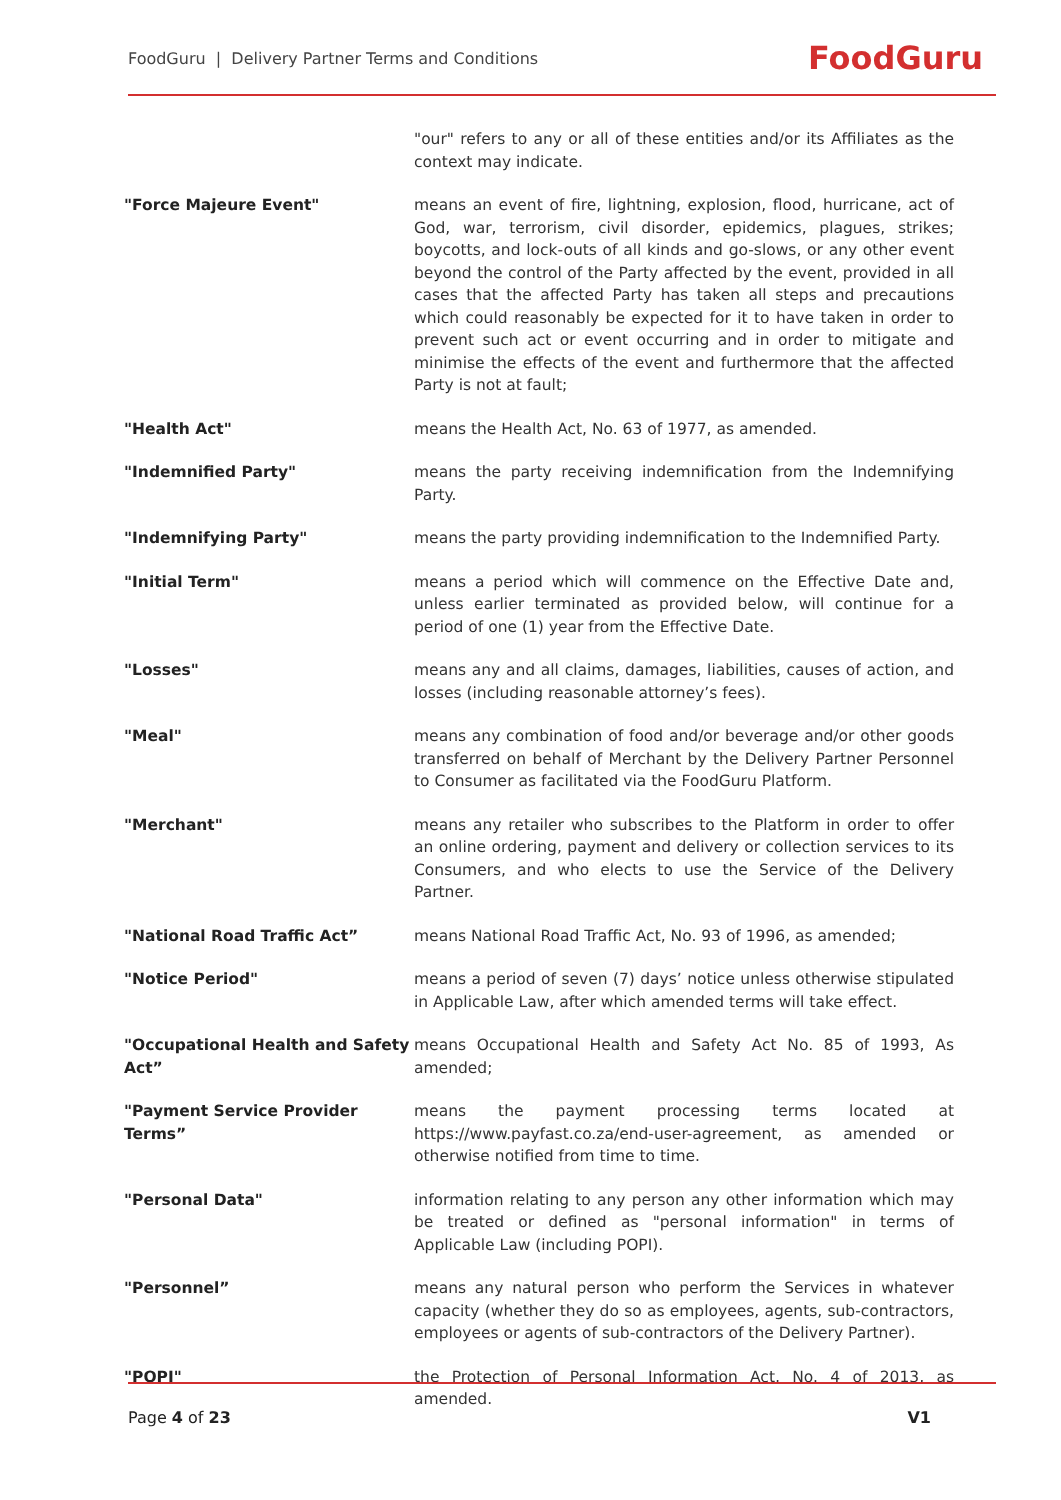FoodGuru | Delivery Partner Terms and Conditions
FoodGuru
| | "our" refers to any or all of these entities and/or its Affiliates as the context may indicate. |
| "Force Majeure Event" | means an event of fire, lightning, explosion, flood, hurricane, act of God, war, terrorism, civil disorder, epidemics, plagues, strikes; boycotts, and lock-outs of all kinds and go-slows, or any other event beyond the control of the Party affected by the event, provided in all cases that the affected Party has taken all steps and precautions which could reasonably be expected for it to have taken in order to prevent such act or event occurring and in order to mitigate and minimise the effects of the event and furthermore that the affected Party is not at fault; |
| "Health Act" | means the Health Act, No. 63 of 1977, as amended. |
| "Indemnified Party" | means the party receiving indemnification from the Indemnifying Party. |
| "Indemnifying Party" | means the party providing indemnification to the Indemnified Party. |
| "Initial Term" | means a period which will commence on the Effective Date and, unless earlier terminated as provided below, will continue for a period of one (1) year from the Effective Date. |
| "Losses" | means any and all claims, damages, liabilities, causes of action, and losses (including reasonable attorney’s fees). |
| "Meal" | means any combination of food and/or beverage and/or other goods transferred on behalf of Merchant by the Delivery Partner Personnel to Consumer as facilitated via the FoodGuru Platform. |
| "Merchant" | means any retailer who subscribes to the Platform in order to offer an online ordering, payment and delivery or collection services to its Consumers, and who elects to use the Service of the Delivery Partner. |
| "National Road Traffic Act” | means National Road Traffic Act, No. 93 of 1996, as amended; |
| "Notice Period" | means a period of seven (7) days’ notice unless otherwise stipulated in Applicable Law, after which amended terms will take effect. |
| "Occupational Health and Safety Act” | means Occupational Health and Safety Act No. 85 of 1993, As amended; |
| "Payment Service Provider Terms” | means the payment processing terms located at https://www.payfast.co.za/end-user-agreement, as amended or otherwise notified from time to time. |
| "Personal Data" | information relating to any person any other information which may be treated or defined as "personal information" in terms of Applicable Law (including POPI). |
| "Personnel” | means any natural person who perform the Services in whatever capacity (whether they do so as employees, agents, sub-contractors, employees or agents of sub-contractors of the Delivery Partner). |
| "POPI" | the Protection of Personal Information Act, No. 4 of 2013, as amended. |
Page 4 of 23 V1